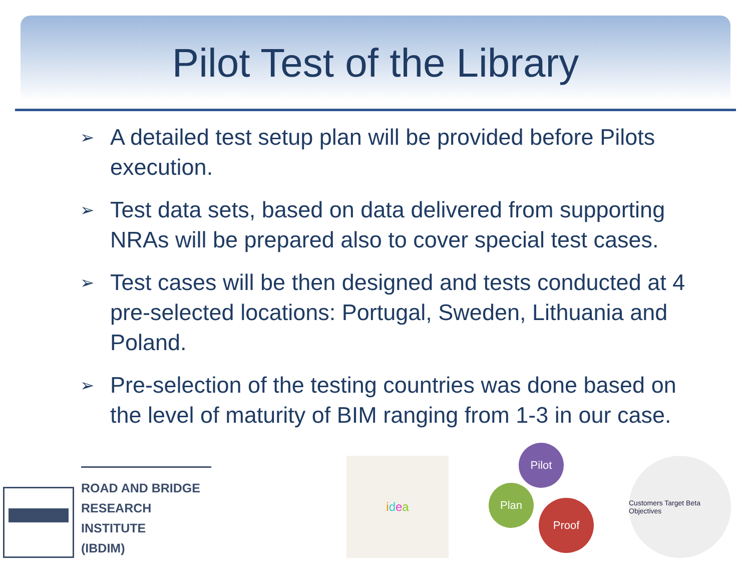Pilot Test of the Library
➢ A detailed test setup plan will be provided before Pilots execution.
➢ Test data sets, based on data delivered from supporting NRAs will be prepared also to cover special test cases.
➢ Test cases will be then designed and tests conducted at 4 pre-selected locations: Portugal, Sweden, Lithuania and Poland.
➢ Pre-selection of the testing countries was done based on the level of maturity of BIM ranging from 1-3 in our case.
ROAD AND BRIDGE
RESEARCH INSTITUTE
(IBDIM)
i d e a
Pilot
Plan
Proof
Customers Target Beta Objectives